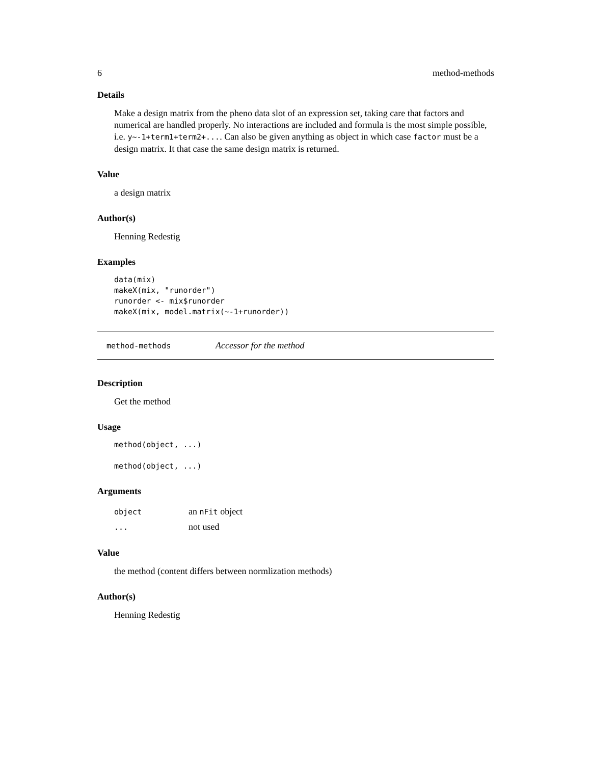6 method-methods
Details
Make a design matrix from the pheno data slot of an expression set, taking care that factors and numerical are handled properly. No interactions are included and formula is the most simple possible, i.e. y~-1+term1+term2+.... Can also be given anything as object in which case factor must be a design matrix. It that case the same design matrix is returned.
Value
a design matrix
Author(s)
Henning Redestig
Examples
data(mix)
makeX(mix, "runorder")
runorder <- mix$runorder
makeX(mix, model.matrix(~-1+runorder))
method-methods Accessor for the method
Description
Get the method
Usage
method(object, ...)

method(object, ...)
Arguments
| object | an nFit object |
| ... | not used |
Value
the method (content differs between normlization methods)
Author(s)
Henning Redestig